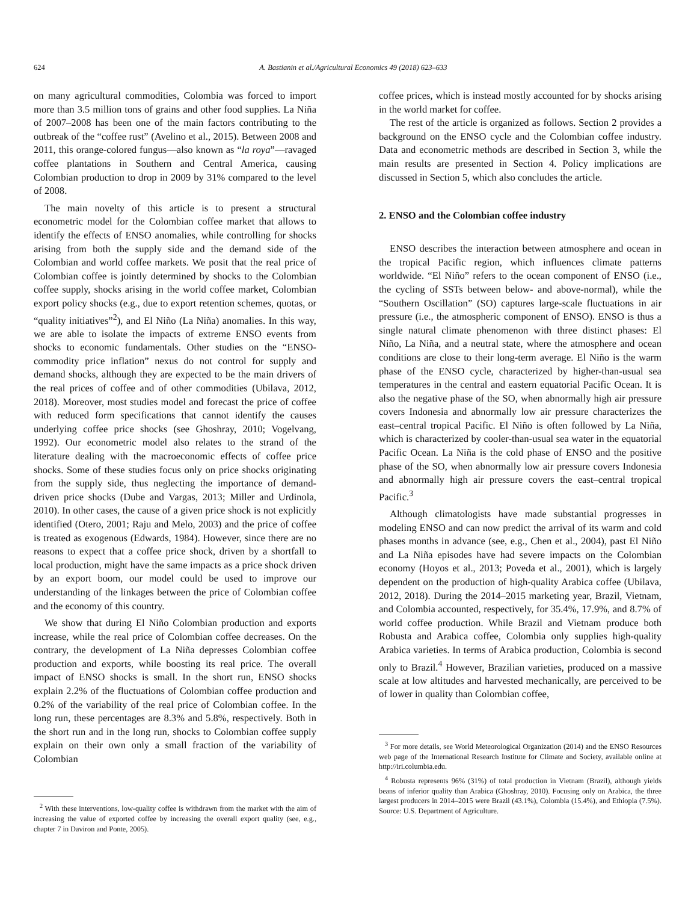624 A. Bastianin et al./Agricultural Economics 49 (2018) 623–633
on many agricultural commodities, Colombia was forced to import more than 3.5 million tons of grains and other food supplies. La Niña of 2007–2008 has been one of the main factors contributing to the outbreak of the “coffee rust” (Avelino et al., 2015). Between 2008 and 2011, this orange-colored fungus—also known as “la roya”—ravaged coffee plantations in Southern and Central America, causing Colombian production to drop in 2009 by 31% compared to the level of 2008.
The main novelty of this article is to present a structural econometric model for the Colombian coffee market that allows to identify the effects of ENSO anomalies, while controlling for shocks arising from both the supply side and the demand side of the Colombian and world coffee markets. We posit that the real price of Colombian coffee is jointly determined by shocks to the Colombian coffee supply, shocks arising in the world coffee market, Colombian export policy shocks (e.g., due to export retention schemes, quotas, or “quality initiatives”<sup>2</sup>), and El Niño (La Niña) anomalies. In this way, we are able to isolate the impacts of extreme ENSO events from shocks to economic fundamentals. Other studies on the “ENSO-commodity price inflation” nexus do not control for supply and demand shocks, although they are expected to be the main drivers of the real prices of coffee and of other commodities (Ubilava, 2012, 2018). Moreover, most studies model and forecast the price of coffee with reduced form specifications that cannot identify the causes underlying coffee price shocks (see Ghoshray, 2010; Vogelvang, 1992). Our econometric model also relates to the strand of the literature dealing with the macroeconomic effects of coffee price shocks. Some of these studies focus only on price shocks originating from the supply side, thus neglecting the importance of demand-driven price shocks (Dube and Vargas, 2013; Miller and Urdinola, 2010). In other cases, the cause of a given price shock is not explicitly identified (Otero, 2001; Raju and Melo, 2003) and the price of coffee is treated as exogenous (Edwards, 1984). However, since there are no reasons to expect that a coffee price shock, driven by a shortfall to local production, might have the same impacts as a price shock driven by an export boom, our model could be used to improve our understanding of the linkages between the price of Colombian coffee and the economy of this country.
We show that during El Niño Colombian production and exports increase, while the real price of Colombian coffee decreases. On the contrary, the development of La Niña depresses Colombian coffee production and exports, while boosting its real price. The overall impact of ENSO shocks is small. In the short run, ENSO shocks explain 2.2% of the fluctuations of Colombian coffee production and 0.2% of the variability of the real price of Colombian coffee. In the long run, these percentages are 8.3% and 5.8%, respectively. Both in the short run and in the long run, shocks to Colombian coffee supply explain on their own only a small fraction of the variability of Colombian
<sup>2</sup> With these interventions, low-quality coffee is withdrawn from the market with the aim of increasing the value of exported coffee by increasing the overall export quality (see, e.g., chapter 7 in Daviron and Ponte, 2005).
coffee prices, which is instead mostly accounted for by shocks arising in the world market for coffee.
The rest of the article is organized as follows. Section 2 provides a background on the ENSO cycle and the Colombian coffee industry. Data and econometric methods are described in Section 3, while the main results are presented in Section 4. Policy implications are discussed in Section 5, which also concludes the article.
2. ENSO and the Colombian coffee industry
ENSO describes the interaction between atmosphere and ocean in the tropical Pacific region, which influences climate patterns worldwide. “El Niño” refers to the ocean component of ENSO (i.e., the cycling of SSTs between below- and above-normal), while the “Southern Oscillation” (SO) captures large-scale fluctuations in air pressure (i.e., the atmospheric component of ENSO). ENSO is thus a single natural climate phenomenon with three distinct phases: El Niño, La Niña, and a neutral state, where the atmosphere and ocean conditions are close to their long-term average. El Niño is the warm phase of the ENSO cycle, characterized by higher-than-usual sea temperatures in the central and eastern equatorial Pacific Ocean. It is also the negative phase of the SO, when abnormally high air pressure covers Indonesia and abnormally low air pressure characterizes the east–central tropical Pacific. El Niño is often followed by La Niña, which is characterized by cooler-than-usual sea water in the equatorial Pacific Ocean. La Niña is the cold phase of ENSO and the positive phase of the SO, when abnormally low air pressure covers Indonesia and abnormally high air pressure covers the east–central tropical Pacific.<sup>3</sup>
Although climatologists have made substantial progresses in modeling ENSO and can now predict the arrival of its warm and cold phases months in advance (see, e.g., Chen et al., 2004), past El Niño and La Niña episodes have had severe impacts on the Colombian economy (Hoyos et al., 2013; Poveda et al., 2001), which is largely dependent on the production of high-quality Arabica coffee (Ubilava, 2012, 2018). During the 2014–2015 marketing year, Brazil, Vietnam, and Colombia accounted, respectively, for 35.4%, 17.9%, and 8.7% of world coffee production. While Brazil and Vietnam produce both Robusta and Arabica coffee, Colombia only supplies high-quality Arabica varieties. In terms of Arabica production, Colombia is second only to Brazil.<sup>4</sup> However, Brazilian varieties, produced on a massive scale at low altitudes and harvested mechanically, are perceived to be of lower in quality than Colombian coffee,
<sup>3</sup> For more details, see World Meteorological Organization (2014) and the ENSO Resources web page of the International Research Institute for Climate and Society, available online at http://iri.columbia.edu.
<sup>4</sup> Robusta represents 96% (31%) of total production in Vietnam (Brazil), although yields beans of inferior quality than Arabica (Ghoshray, 2010). Focusing only on Arabica, the three largest producers in 2014–2015 were Brazil (43.1%), Colombia (15.4%), and Ethiopia (7.5%). Source: U.S. Department of Agriculture.